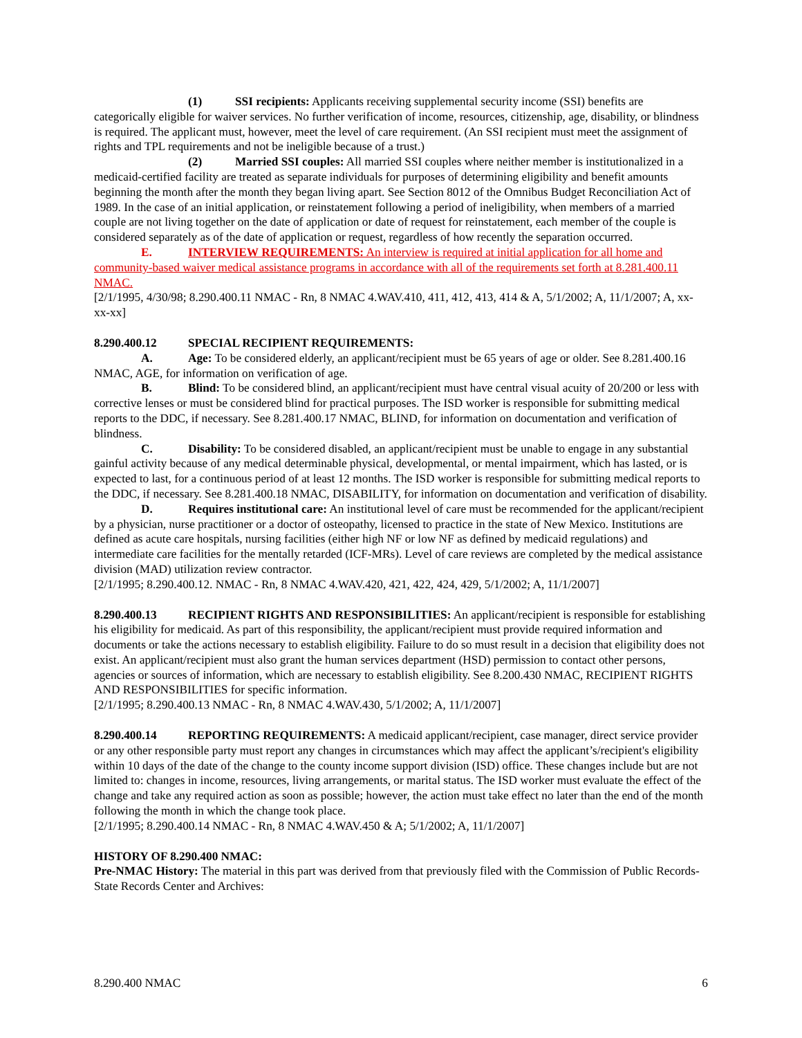(1) SSI recipients: Applicants receiving supplemental security income (SSI) benefits are categorically eligible for waiver services. No further verification of income, resources, citizenship, age, disability, or blindness is required. The applicant must, however, meet the level of care requirement. (An SSI recipient must meet the assignment of rights and TPL requirements and not be ineligible because of a trust.)
(2) Married SSI couples: All married SSI couples where neither member is institutionalized in a medicaid-certified facility are treated as separate individuals for purposes of determining eligibility and benefit amounts beginning the month after the month they began living apart. See Section 8012 of the Omnibus Budget Reconciliation Act of 1989. In the case of an initial application, or reinstatement following a period of ineligibility, when members of a married couple are not living together on the date of application or date of request for reinstatement, each member of the couple is considered separately as of the date of application or request, regardless of how recently the separation occurred.
E. INTERVIEW REQUIREMENTS: An interview is required at initial application for all home and community-based waiver medical assistance programs in accordance with all of the requirements set forth at 8.281.400.11 NMAC.
[2/1/1995, 4/30/98; 8.290.400.11 NMAC - Rn, 8 NMAC 4.WAV.410, 411, 412, 413, 414 & A, 5/1/2002; A, 11/1/2007; A, xx-xx-xx]
8.290.400.12 SPECIAL RECIPIENT REQUIREMENTS:
A. Age: To be considered elderly, an applicant/recipient must be 65 years of age or older. See 8.281.400.16 NMAC, AGE, for information on verification of age.
B. Blind: To be considered blind, an applicant/recipient must have central visual acuity of 20/200 or less with corrective lenses or must be considered blind for practical purposes. The ISD worker is responsible for submitting medical reports to the DDC, if necessary. See 8.281.400.17 NMAC, BLIND, for information on documentation and verification of blindness.
C. Disability: To be considered disabled, an applicant/recipient must be unable to engage in any substantial gainful activity because of any medical determinable physical, developmental, or mental impairment, which has lasted, or is expected to last, for a continuous period of at least 12 months. The ISD worker is responsible for submitting medical reports to the DDC, if necessary. See 8.281.400.18 NMAC, DISABILITY, for information on documentation and verification of disability.
D. Requires institutional care: An institutional level of care must be recommended for the applicant/recipient by a physician, nurse practitioner or a doctor of osteopathy, licensed to practice in the state of New Mexico. Institutions are defined as acute care hospitals, nursing facilities (either high NF or low NF as defined by medicaid regulations) and intermediate care facilities for the mentally retarded (ICF-MRs). Level of care reviews are completed by the medical assistance division (MAD) utilization review contractor.
[2/1/1995; 8.290.400.12. NMAC - Rn, 8 NMAC 4.WAV.420, 421, 422, 424, 429, 5/1/2002; A, 11/1/2007]
8.290.400.13 RECIPIENT RIGHTS AND RESPONSIBILITIES: An applicant/recipient is responsible for establishing his eligibility for medicaid. As part of this responsibility, the applicant/recipient must provide required information and documents or take the actions necessary to establish eligibility. Failure to do so must result in a decision that eligibility does not exist. An applicant/recipient must also grant the human services department (HSD) permission to contact other persons, agencies or sources of information, which are necessary to establish eligibility. See 8.200.430 NMAC, RECIPIENT RIGHTS AND RESPONSIBILITIES for specific information.
[2/1/1995; 8.290.400.13 NMAC - Rn, 8 NMAC 4.WAV.430, 5/1/2002; A, 11/1/2007]
8.290.400.14 REPORTING REQUIREMENTS: A medicaid applicant/recipient, case manager, direct service provider or any other responsible party must report any changes in circumstances which may affect the applicant’s/recipient's eligibility within 10 days of the date of the change to the county income support division (ISD) office. These changes include but are not limited to: changes in income, resources, living arrangements, or marital status. The ISD worker must evaluate the effect of the change and take any required action as soon as possible; however, the action must take effect no later than the end of the month following the month in which the change took place.
[2/1/1995; 8.290.400.14 NMAC - Rn, 8 NMAC 4.WAV.450 & A; 5/1/2002; A, 11/1/2007]
HISTORY OF 8.290.400 NMAC:
Pre-NMAC History: The material in this part was derived from that previously filed with the Commission of Public Records-State Records Center and Archives:
8.290.400 NMAC 6